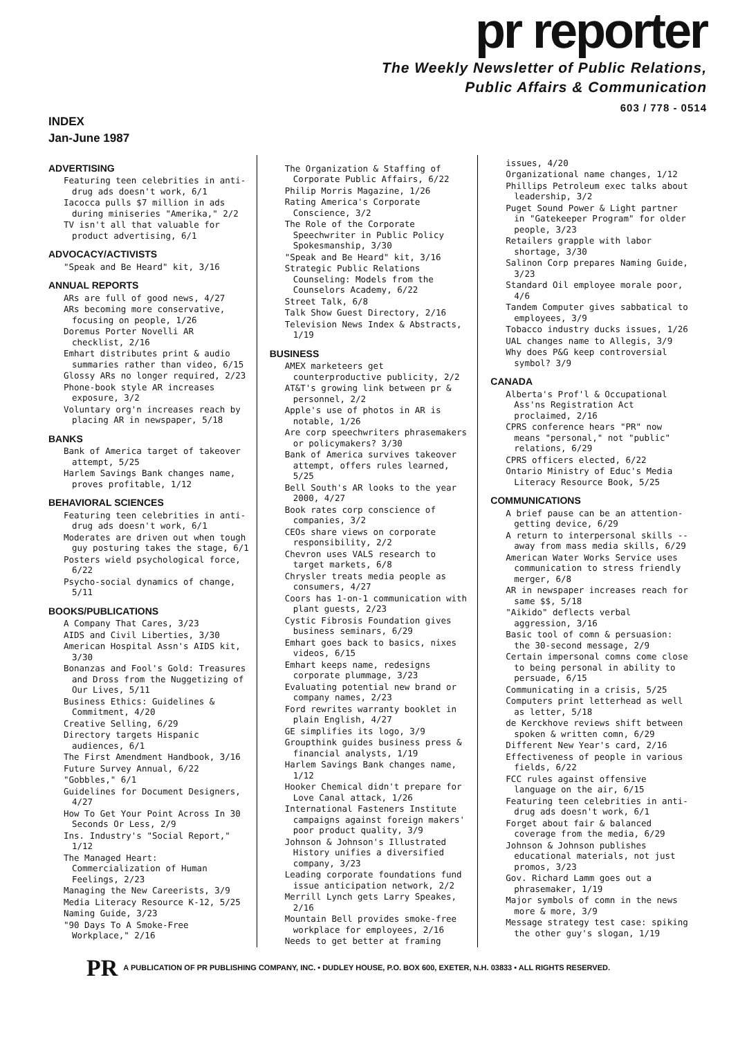pr reporter
The Weekly Newsletter of Public Relations,
Public Affairs & Communication
603 / 778 - 0514
INDEX
Jan-June 1987
ADVERTISING
Featuring teen celebrities in anti-drug ads doesn't work, 6/1
Iacocca pulls $7 million in ads during miniseries "Amerika," 2/2
TV isn't all that valuable for product advertising, 6/1
ADVOCACY/ACTIVISTS
"Speak and Be Heard" kit, 3/16
ANNUAL REPORTS
ARs are full of good news, 4/27
ARs becoming more conservative, focusing on people, 1/26
Doremus Porter Novelli AR checklist, 2/16
Emhart distributes print & audio summaries rather than video, 6/15
Glossy ARs no longer required, 2/23
Phone-book style AR increases exposure, 3/2
Voluntary org'n increases reach by placing AR in newspaper, 5/18
BANKS
Bank of America target of takeover attempt, 5/25
Harlem Savings Bank changes name, proves profitable, 1/12
BEHAVIORAL SCIENCES
Featuring teen celebrities in anti-drug ads doesn't work, 6/1
Moderates are driven out when tough guy posturing takes the stage, 6/1
Posters wield psychological force, 6/22
Psycho-social dynamics of change, 5/11
BOOKS/PUBLICATIONS
A Company That Cares, 3/23
AIDS and Civil Liberties, 3/30
American Hospital Assn's AIDS kit, 3/30
Bonanzas and Fool's Gold: Treasures and Dross from the Nuggetizing of Our Lives, 5/11
Business Ethics: Guidelines & Commitment, 4/20
Creative Selling, 6/29
Directory targets Hispanic audiences, 6/1
The First Amendment Handbook, 3/16
Future Survey Annual, 6/22
"Gobbles," 6/1
Guidelines for Document Designers, 4/27
How To Get Your Point Across In 30 Seconds Or Less, 2/9
Ins. Industry's "Social Report," 1/12
The Managed Heart: Commercialization of Human Feelings, 2/23
Managing the New Careerists, 3/9
Media Literacy Resource K-12, 5/25
Naming Guide, 3/23
"90 Days To A Smoke-Free Workplace," 2/16
The Organization & Staffing of Corporate Public Affairs, 6/22
Philip Morris Magazine, 1/26
Rating America's Corporate Conscience, 3/2
The Role of the Corporate Speechwriter in Public Policy Spokesmanship, 3/30
"Speak and Be Heard" kit, 3/16
Strategic Public Relations Counseling: Models from the Counselors Academy, 6/22
Street Talk, 6/8
Talk Show Guest Directory, 2/16
Television News Index & Abstracts, 1/19
BUSINESS
AMEX marketeers get counterproductive publicity, 2/2
AT&T's growing link between pr & personnel, 2/2
Apple's use of photos in AR is notable, 1/26
Are corp speechwriters phrasemakers or policymakers? 3/30
Bank of America survives takeover attempt, offers rules learned, 5/25
Bell South's AR looks to the year 2000, 4/27
Book rates corp conscience of companies, 3/2
CEOs share views on corporate responsibility, 2/2
Chevron uses VALS research to target markets, 6/8
Chrysler treats media people as consumers, 4/27
Coors has 1-on-1 communication with plant guests, 2/23
Cystic Fibrosis Foundation gives business seminars, 6/29
Emhart goes back to basics, nixes videos, 6/15
Emhart keeps name, redesigns corporate plummage, 3/23
Evaluating potential new brand or company names, 2/23
Ford rewrites warranty booklet in plain English, 4/27
GE simplifies its logo, 3/9
Groupthink guides business press & financial analysts, 1/19
Harlem Savings Bank changes name, 1/12
Hooker Chemical didn't prepare for Love Canal attack, 1/26
International Fasteners Institute campaigns against foreign makers' poor product quality, 3/9
Johnson & Johnson's Illustrated History unifies a diversified company, 3/23
Leading corporate foundations fund issue anticipation network, 2/2
Merrill Lynch gets Larry Speakes, 2/16
Mountain Bell provides smoke-free workplace for employees, 2/16
Needs to get better at framing
issues, 4/20
Organizational name changes, 1/12
Phillips Petroleum exec talks about leadership, 3/2
Puget Sound Power & Light partner in "Gatekeeper Program" for older people, 3/23
Retailers grapple with labor shortage, 3/30
Salinon Corp prepares Naming Guide, 3/23
Standard Oil employee morale poor, 4/6
Tandem Computer gives sabbatical to employees, 3/9
Tobacco industry ducks issues, 1/26
UAL changes name to Allegis, 3/9
Why does P&G keep controversial symbol? 3/9
CANADA
Alberta's Prof'l & Occupational Ass'ns Registration Act proclaimed, 2/16
CPRS conference hears "PR" now means "personal," not "public" relations, 6/29
CPRS officers elected, 6/22
Ontario Ministry of Educ's Media Literacy Resource Book, 5/25
COMMUNICATIONS
A brief pause can be an attention-getting device, 6/29
A return to interpersonal skills -- away from mass media skills, 6/29
American Water Works Service uses communication to stress friendly merger, 6/8
AR in newspaper increases reach for same $$, 5/18
"Aikido" deflects verbal aggression, 3/16
Basic tool of comn & persuasion: the 30-second message, 2/9
Certain impersonal comns come close to being personal in ability to persuade, 6/15
Communicating in a crisis, 5/25
Computers print letterhead as well as letter, 5/18
de Kerckhove reviews shift between spoken & written comn, 6/29
Different New Year's card, 2/16
Effectiveness of people in various fields, 6/22
FCC rules against offensive language on the air, 6/15
Featuring teen celebrities in anti-drug ads doesn't work, 6/1
Forget about fair & balanced coverage from the media, 6/29
Johnson & Johnson publishes educational materials, not just promos, 3/23
Gov. Richard Lamm goes out a phrasemaker, 1/19
Major symbols of comn in the news more & more, 3/9
Message strategy test case: spiking the other guy's slogan, 1/19
PR A PUBLICATION OF PR PUBLISHING COMPANY, INC. • DUDLEY HOUSE, P.O. BOX 600, EXETER, N.H. 03833 • ALL RIGHTS RESERVED.